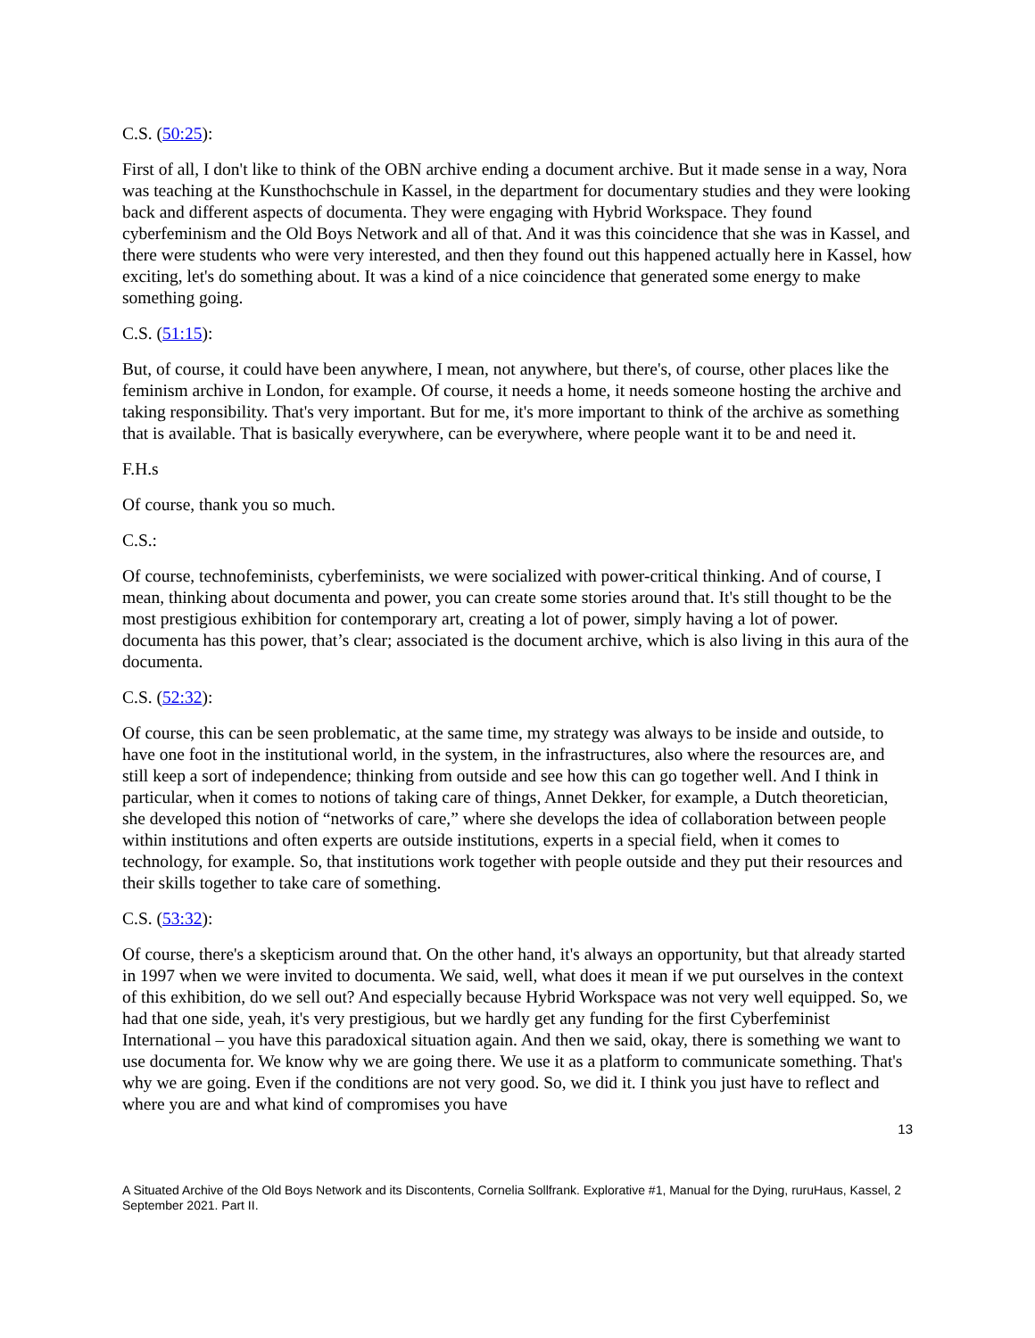C.S. (50:25):
First of all, I don't like to think of the OBN archive ending a document archive. But it made sense in a way, Nora was teaching at the Kunsthochschule in Kassel, in the department for documentary studies and they were looking back and different aspects of documenta. They were engaging with Hybrid Workspace. They found cyberfeminism and the Old Boys Network and all of that. And it was this coincidence that she was in Kassel, and there were students who were very interested, and then they found out this happened actually here in Kassel, how exciting, let's do something about. It was a kind of a nice coincidence that generated some energy to make something going.
C.S. (51:15):
But, of course, it could have been anywhere, I mean, not anywhere, but there's, of course, other places like the feminism archive in London, for example. Of course, it needs a home, it needs someone hosting the archive and taking responsibility. That's very important. But for me, it's more important to think of the archive as something that is available. That is basically everywhere, can be everywhere, where people want it to be and need it.
F.H.s
Of course, thank you so much.
C.S.:
Of course, technofeminists, cyberfeminists, we were socialized with power-critical thinking. And of course, I mean, thinking about documenta and power, you can create some stories around that. It's still thought to be the most prestigious exhibition for contemporary art, creating a lot of power, simply having a lot of power. documenta has this power, that’s clear; associated is the document archive, which is also living in this aura of the documenta.
C.S. (52:32):
Of course, this can be seen problematic, at the same time, my strategy was always to be inside and outside, to have one foot in the institutional world, in the system, in the infrastructures, also where the resources are, and still keep a sort of independence; thinking from outside and see how this can go together well. And I think in particular, when it comes to notions of taking care of things, Annet Dekker, for example, a Dutch theoretician, she developed this notion of “networks of care,” where she develops the idea of collaboration between people within institutions and often experts are outside institutions, experts in a special field, when it comes to technology, for example. So, that institutions work together with people outside and they put their resources and their skills together to take care of something.
C.S. (53:32):
Of course, there's a skepticism around that. On the other hand, it's always an opportunity, but that already started in 1997 when we were invited to documenta. We said, well, what does it mean if we put ourselves in the context of this exhibition, do we sell out? And especially because Hybrid Workspace was not very well equipped. So, we had that one side, yeah, it's very prestigious, but we hardly get any funding for the first Cyberfeminist International – you have this paradoxical situation again. And then we said, okay, there is something we want to use documenta for. We know why we are going there. We use it as a platform to communicate something. That's why we are going. Even if the conditions are not very good. So, we did it. I think you just have to reflect and where you are and what kind of compromises you have
13
A Situated Archive of the Old Boys Network and its Discontents, Cornelia Sollfrank. Explorative #1, Manual for the Dying, ruruHaus, Kassel, 2 September 2021. Part II.